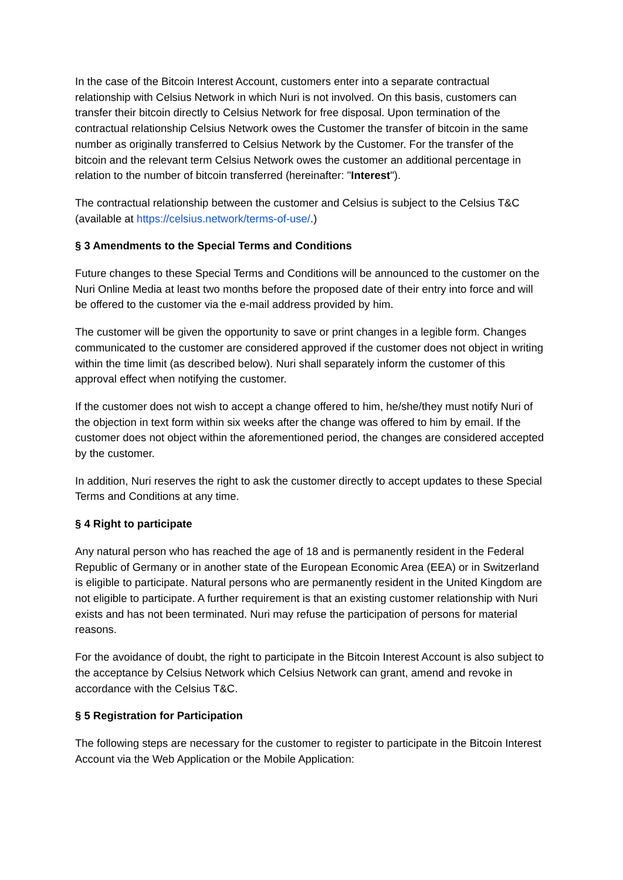In the case of the Bitcoin Interest Account, customers enter into a separate contractual relationship with Celsius Network in which Nuri is not involved. On this basis, customers can transfer their bitcoin directly to Celsius Network for free disposal. Upon termination of the contractual relationship Celsius Network owes the Customer the transfer of bitcoin in the same number as originally transferred to Celsius Network by the Customer. For the transfer of the bitcoin and the relevant term Celsius Network owes the customer an additional percentage in relation to the number of bitcoin transferred (hereinafter: "Interest").
The contractual relationship between the customer and Celsius is subject to the Celsius T&C (available at https://celsius.network/terms-of-use/.)
§ 3 Amendments to the Special Terms and Conditions
Future changes to these Special Terms and Conditions will be announced to the customer on the Nuri Online Media at least two months before the proposed date of their entry into force and will be offered to the customer via the e-mail address provided by him.
The customer will be given the opportunity to save or print changes in a legible form. Changes communicated to the customer are considered approved if the customer does not object in writing within the time limit (as described below). Nuri shall separately inform the customer of this approval effect when notifying the customer.
If the customer does not wish to accept a change offered to him, he/she/they must notify Nuri of the objection in text form within six weeks after the change was offered to him by email. If the customer does not object within the aforementioned period, the changes are considered accepted by the customer.
In addition, Nuri reserves the right to ask the customer directly to accept updates to these Special Terms and Conditions at any time.
§ 4 Right to participate
Any natural person who has reached the age of 18 and is permanently resident in the Federal Republic of Germany or in another state of the European Economic Area (EEA) or in Switzerland is eligible to participate. Natural persons who are permanently resident in the United Kingdom are not eligible to participate. A further requirement is that an existing customer relationship with Nuri exists and has not been terminated. Nuri may refuse the participation of persons for material reasons.
For the avoidance of doubt, the right to participate in the Bitcoin Interest Account is also subject to the acceptance by Celsius Network which Celsius Network can grant, amend and revoke in accordance with the Celsius T&C.
§ 5 Registration for Participation
The following steps are necessary for the customer to register to participate in the Bitcoin Interest Account via the Web Application or the Mobile Application: